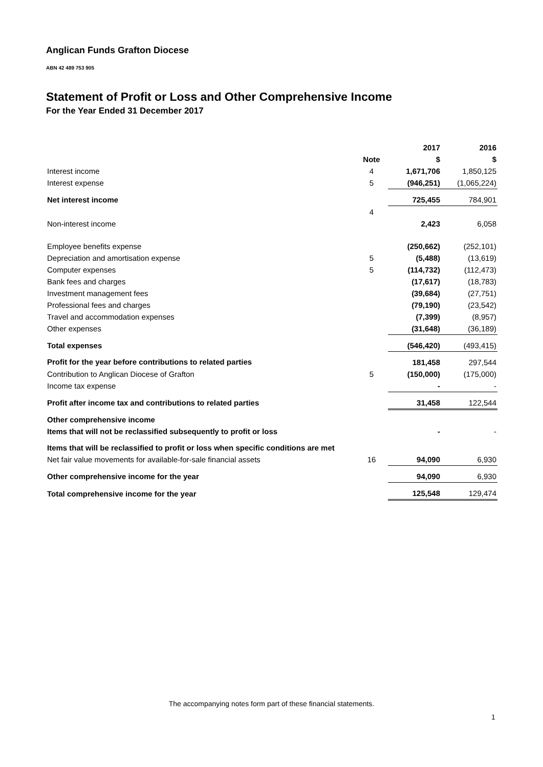Anglican Funds Grafton Diocese
ABN 42 489 753 905
Statement of Profit or Loss and Other Comprehensive Income
For the Year Ended 31 December 2017
| | | 2017 | 2016 |
| --- | --- | --- | --- |
| | Note | $ | $ |
| Interest income | 4 | 1,671,706 | 1,850,125 |
| Interest expense | 5 | (946,251) | (1,065,224) |
| Net interest income | | 725,455 | 784,901 |
| | 4 | | |
| Non-interest income | | 2,423 | 6,058 |
| Employee benefits expense | | (250,662) | (252,101) |
| Depreciation and amortisation expense | 5 | (5,488) | (13,619) |
| Computer expenses | 5 | (114,732) | (112,473) |
| Bank fees and charges | | (17,617) | (18,783) |
| Investment management fees | | (39,684) | (27,751) |
| Professional fees and charges | | (79,190) | (23,542) |
| Travel and accommodation expenses | | (7,399) | (8,957) |
| Other expenses | | (31,648) | (36,189) |
| Total expenses | | (546,420) | (493,415) |
| Profit for the year before contributions to related parties | | 181,458 | 297,544 |
| Contribution to Anglican Diocese of Grafton | 5 | (150,000) | (175,000) |
| Income tax expense | | - | - |
| Profit after income tax and contributions to related parties | | 31,458 | 122,544 |
| Other comprehensive income | | | |
| Items that will not be reclassified subsequently to profit or loss | | - | - |
| Items that will be reclassified to profit or loss when specific conditions are met | | | |
| Net fair value movements for available-for-sale financial assets | 16 | 94,090 | 6,930 |
| Other comprehensive income for the year | | 94,090 | 6,930 |
| Total comprehensive income for the year | | 125,548 | 129,474 |
The accompanying notes form part of these financial statements.
1